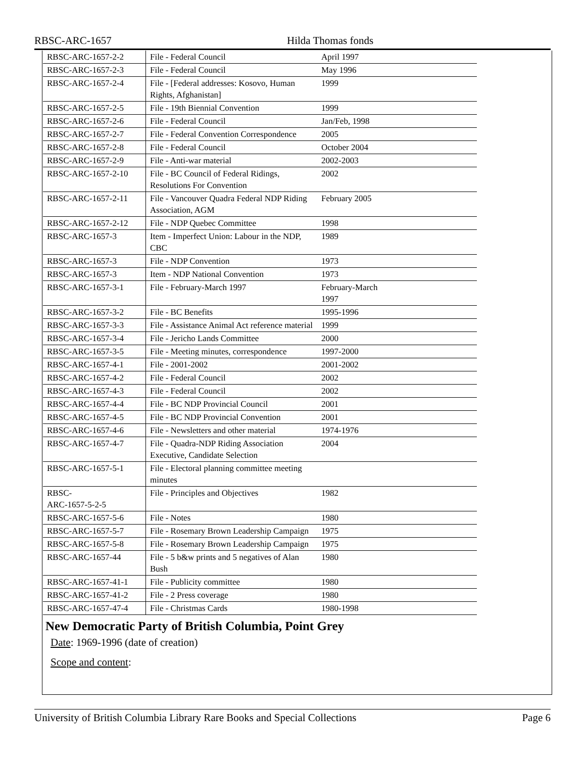RBSC-ARC-1657 Hilda Thomas fonds
| RBSC-ARC-1657-2-2 | File - Federal Council | April 1997 |
| RBSC-ARC-1657-2-3 | File - Federal Council | May 1996 |
| RBSC-ARC-1657-2-4 | File - [Federal addresses: Kosovo, Human Rights, Afghanistan] | 1999 |
| RBSC-ARC-1657-2-5 | File - 19th Biennial Convention | 1999 |
| RBSC-ARC-1657-2-6 | File - Federal Council | Jan/Feb, 1998 |
| RBSC-ARC-1657-2-7 | File - Federal Convention Correspondence | 2005 |
| RBSC-ARC-1657-2-8 | File - Federal Council | October 2004 |
| RBSC-ARC-1657-2-9 | File - Anti-war material | 2002-2003 |
| RBSC-ARC-1657-2-10 | File - BC Council of Federal Ridings, Resolutions For Convention | 2002 |
| RBSC-ARC-1657-2-11 | File - Vancouver Quadra Federal NDP Riding Association, AGM | February 2005 |
| RBSC-ARC-1657-2-12 | File - NDP Quebec Committee | 1998 |
| RBSC-ARC-1657-3 | Item - Imperfect Union: Labour in the NDP, CBC | 1989 |
| RBSC-ARC-1657-3 | File - NDP Convention | 1973 |
| RBSC-ARC-1657-3 | Item - NDP National Convention | 1973 |
| RBSC-ARC-1657-3-1 | File - February-March 1997 | February-March 1997 |
| RBSC-ARC-1657-3-2 | File - BC Benefits | 1995-1996 |
| RBSC-ARC-1657-3-3 | File - Assistance Animal Act reference material | 1999 |
| RBSC-ARC-1657-3-4 | File - Jericho Lands Committee | 2000 |
| RBSC-ARC-1657-3-5 | File - Meeting minutes, correspondence | 1997-2000 |
| RBSC-ARC-1657-4-1 | File - 2001-2002 | 2001-2002 |
| RBSC-ARC-1657-4-2 | File - Federal Council | 2002 |
| RBSC-ARC-1657-4-3 | File - Federal Council | 2002 |
| RBSC-ARC-1657-4-4 | File - BC NDP Provincial Council | 2001 |
| RBSC-ARC-1657-4-5 | File - BC NDP Provincial Convention | 2001 |
| RBSC-ARC-1657-4-6 | File - Newsletters and other material | 1974-1976 |
| RBSC-ARC-1657-4-7 | File - Quadra-NDP Riding Association Executive, Candidate Selection | 2004 |
| RBSC-ARC-1657-5-1 | File - Electoral planning committee meeting minutes | |
| RBSC- ARC-1657-5-2-5 | File - Principles and Objectives | 1982 |
| RBSC-ARC-1657-5-6 | File - Notes | 1980 |
| RBSC-ARC-1657-5-7 | File - Rosemary Brown Leadership Campaign | 1975 |
| RBSC-ARC-1657-5-8 | File - Rosemary Brown Leadership Campaign | 1975 |
| RBSC-ARC-1657-44 | File - 5 b&w prints and 5 negatives of Alan Bush | 1980 |
| RBSC-ARC-1657-41-1 | File - Publicity committee | 1980 |
| RBSC-ARC-1657-41-2 | File - 2 Press coverage | 1980 |
| RBSC-ARC-1657-47-4 | File - Christmas Cards | 1980-1998 |
New Democratic Party of British Columbia, Point Grey
Date: 1969-1996 (date of creation)
Scope and content:
University of British Columbia Library Rare Books and Special Collections Page 6